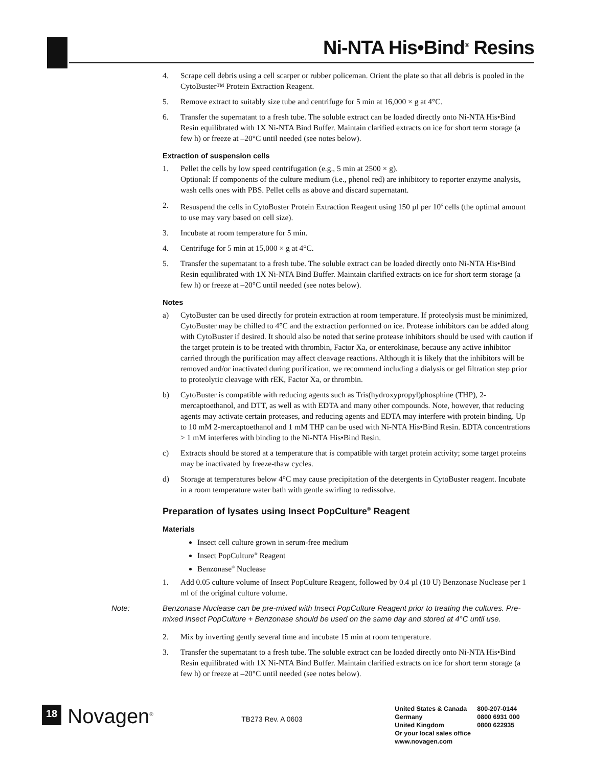Ni-NTA His•Bind<sup>®</sup> Resins
4. Scrape cell debris using a cell scarper or rubber policeman. Orient the plate so that all debris is pooled in the CytoBuster™ Protein Extraction Reagent.
5. Remove extract to suitably size tube and centrifuge for 5 min at 16,000 × g at 4°C.
6. Transfer the supernatant to a fresh tube. The soluble extract can be loaded directly onto Ni-NTA His•Bind Resin equilibrated with 1X Ni-NTA Bind Buffer. Maintain clarified extracts on ice for short term storage (a few h) or freeze at –20°C until needed (see notes below).
Extraction of suspension cells
1. Pellet the cells by low speed centrifugation (e.g., 5 min at 2500 × g).
Optional: If components of the culture medium (i.e., phenol red) are inhibitory to reporter enzyme analysis, wash cells ones with PBS. Pellet cells as above and discard supernatant.
2. Resuspend the cells in CytoBuster Protein Extraction Reagent using 150 µl per 10<sup>6</sup> cells (the optimal amount to use may vary based on cell size).
3. Incubate at room temperature for 5 min.
4. Centrifuge for 5 min at 15,000 × g at 4°C.
5. Transfer the supernatant to a fresh tube. The soluble extract can be loaded directly onto Ni-NTA His•Bind Resin equilibrated with 1X Ni-NTA Bind Buffer. Maintain clarified extracts on ice for short term storage (a few h) or freeze at –20°C until needed (see notes below).
Notes
a) CytoBuster can be used directly for protein extraction at room temperature. If proteolysis must be minimized, CytoBuster may be chilled to 4°C and the extraction performed on ice. Protease inhibitors can be added along with CytoBuster if desired. It should also be noted that serine protease inhibitors should be used with caution if the target protein is to be treated with thrombin, Factor Xa, or enterokinase, because any active inhibitor carried through the purification may affect cleavage reactions. Although it is likely that the inhibitors will be removed and/or inactivated during purification, we recommend including a dialysis or gel filtration step prior to proteolytic cleavage with rEK, Factor Xa, or thrombin.
b) CytoBuster is compatible with reducing agents such as Tris(hydroxypropyl)phosphine (THP), 2-mercaptoethanol, and DTT, as well as with EDTA and many other compounds. Note, however, that reducing agents may activate certain proteases, and reducing agents and EDTA may interfere with protein binding. Up to 10 mM 2-mercaptoethanol and 1 mM THP can be used with Ni-NTA His•Bind Resin. EDTA concentrations > 1 mM interferes with binding to the Ni-NTA His•Bind Resin.
c) Extracts should be stored at a temperature that is compatible with target protein activity; some target proteins may be inactivated by freeze-thaw cycles.
d) Storage at temperatures below 4°C may cause precipitation of the detergents in CytoBuster reagent. Incubate in a room temperature water bath with gentle swirling to redissolve.
Preparation of lysates using Insect PopCulture<sup>®</sup> Reagent
Materials
Insect cell culture grown in serum-free medium
Insect PopCulture<sup>®</sup> Reagent
Benzonase<sup>®</sup> Nuclease
1. Add 0.05 culture volume of Insect PopCulture Reagent, followed by 0.4 µl (10 U) Benzonase Nuclease per 1 ml of the original culture volume.
Note: Benzonase Nuclease can be pre-mixed with Insect PopCulture Reagent prior to treating the cultures. Pre-mixed Insect PopCulture + Benzonase should be used on the same day and stored at 4°C until use.
2. Mix by inverting gently several time and incubate 15 min at room temperature.
3. Transfer the supernatant to a fresh tube. The soluble extract can be loaded directly onto Ni-NTA His•Bind Resin equilibrated with 1X Ni-NTA Bind Buffer. Maintain clarified extracts on ice for short term storage (a few h) or freeze at –20°C until needed (see notes below).
18
Novagen<sup>®</sup>
TB273 Rev. A 0603
| United States & Canada | 800-207-0144 |
| Germany | 0800 6931 000 |
| United Kingdom | 0800 622935 |
| Or your local sales office | |
| www.novagen.com | |